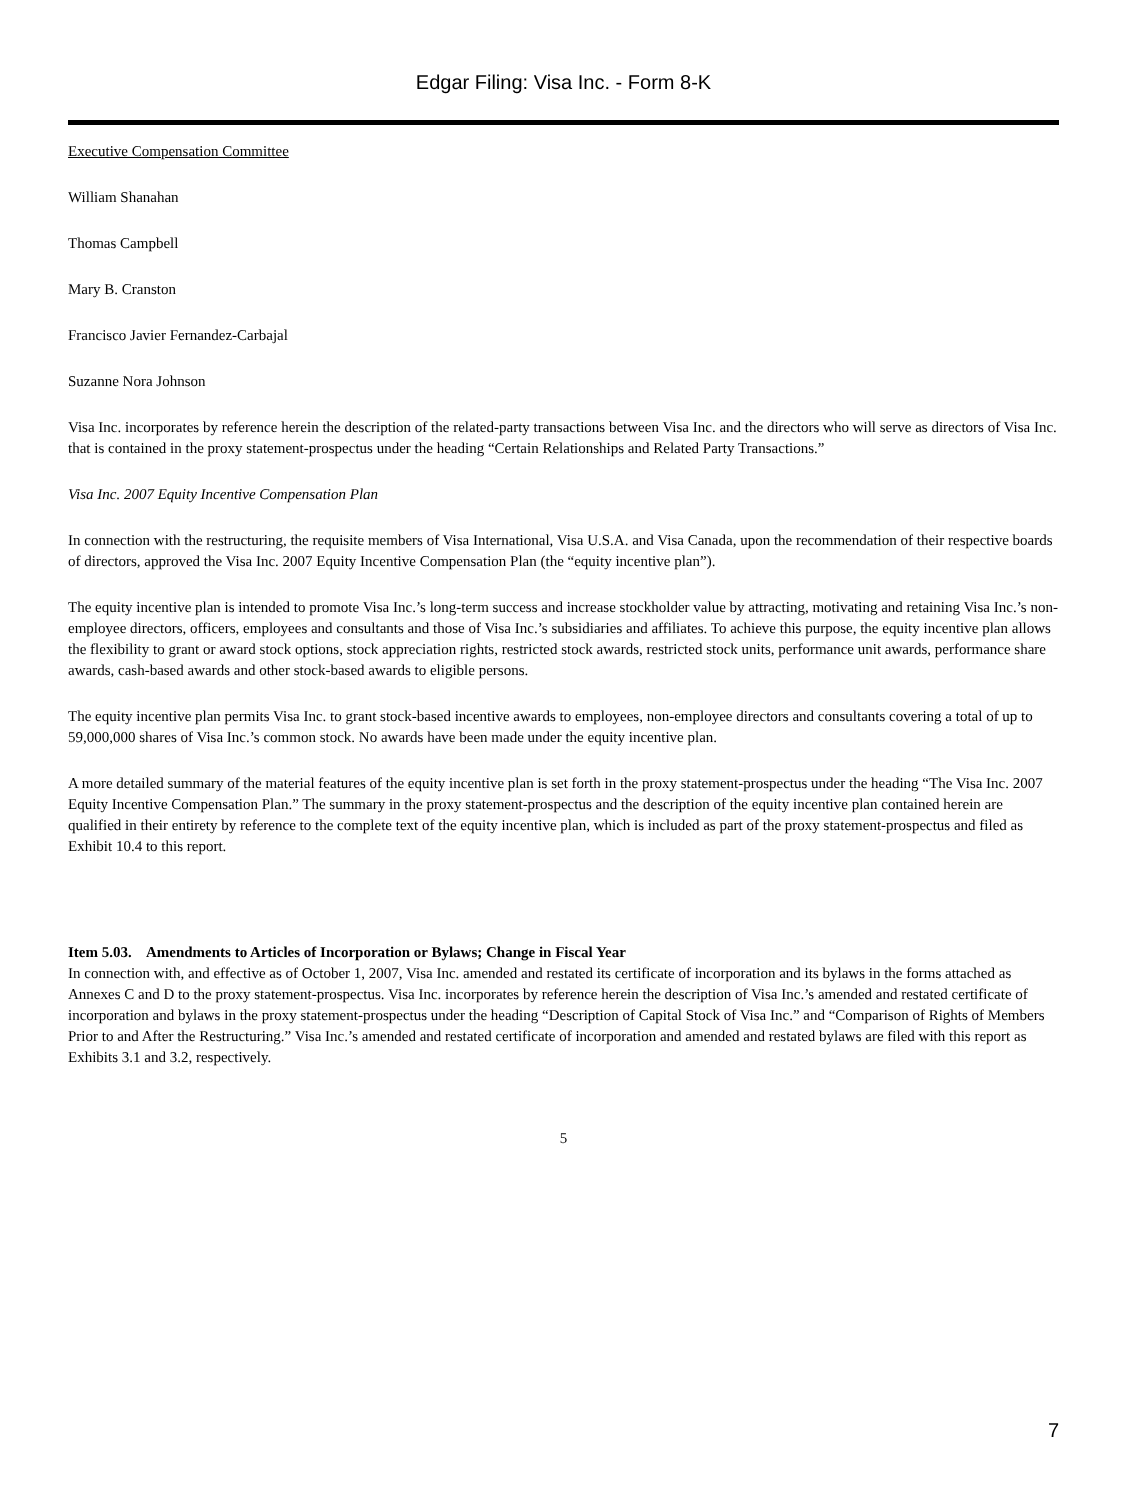Edgar Filing: Visa Inc. - Form 8-K
Executive Compensation Committee
William Shanahan
Thomas Campbell
Mary B. Cranston
Francisco Javier Fernandez-Carbajal
Suzanne Nora Johnson
Visa Inc. incorporates by reference herein the description of the related-party transactions between Visa Inc. and the directors who will serve as directors of Visa Inc. that is contained in the proxy statement-prospectus under the heading “Certain Relationships and Related Party Transactions.”
Visa Inc. 2007 Equity Incentive Compensation Plan
In connection with the restructuring, the requisite members of Visa International, Visa U.S.A. and Visa Canada, upon the recommendation of their respective boards of directors, approved the Visa Inc. 2007 Equity Incentive Compensation Plan (the “equity incentive plan”).
The equity incentive plan is intended to promote Visa Inc.’s long-term success and increase stockholder value by attracting, motivating and retaining Visa Inc.’s non-employee directors, officers, employees and consultants and those of Visa Inc.’s subsidiaries and affiliates. To achieve this purpose, the equity incentive plan allows the flexibility to grant or award stock options, stock appreciation rights, restricted stock awards, restricted stock units, performance unit awards, performance share awards, cash-based awards and other stock-based awards to eligible persons.
The equity incentive plan permits Visa Inc. to grant stock-based incentive awards to employees, non-employee directors and consultants covering a total of up to 59,000,000 shares of Visa Inc.’s common stock. No awards have been made under the equity incentive plan.
A more detailed summary of the material features of the equity incentive plan is set forth in the proxy statement-prospectus under the heading “The Visa Inc. 2007 Equity Incentive Compensation Plan.” The summary in the proxy statement-prospectus and the description of the equity incentive plan contained herein are qualified in their entirety by reference to the complete text of the equity incentive plan, which is included as part of the proxy statement-prospectus and filed as Exhibit 10.4 to this report.
Item 5.03. Amendments to Articles of Incorporation or Bylaws; Change in Fiscal Year
In connection with, and effective as of October 1, 2007, Visa Inc. amended and restated its certificate of incorporation and its bylaws in the forms attached as Annexes C and D to the proxy statement-prospectus. Visa Inc. incorporates by reference herein the description of Visa Inc.’s amended and restated certificate of incorporation and bylaws in the proxy statement-prospectus under the heading “Description of Capital Stock of Visa Inc.” and “Comparison of Rights of Members Prior to and After the Restructuring.” Visa Inc.’s amended and restated certificate of incorporation and amended and restated bylaws are filed with this report as Exhibits 3.1 and 3.2, respectively.
5
7